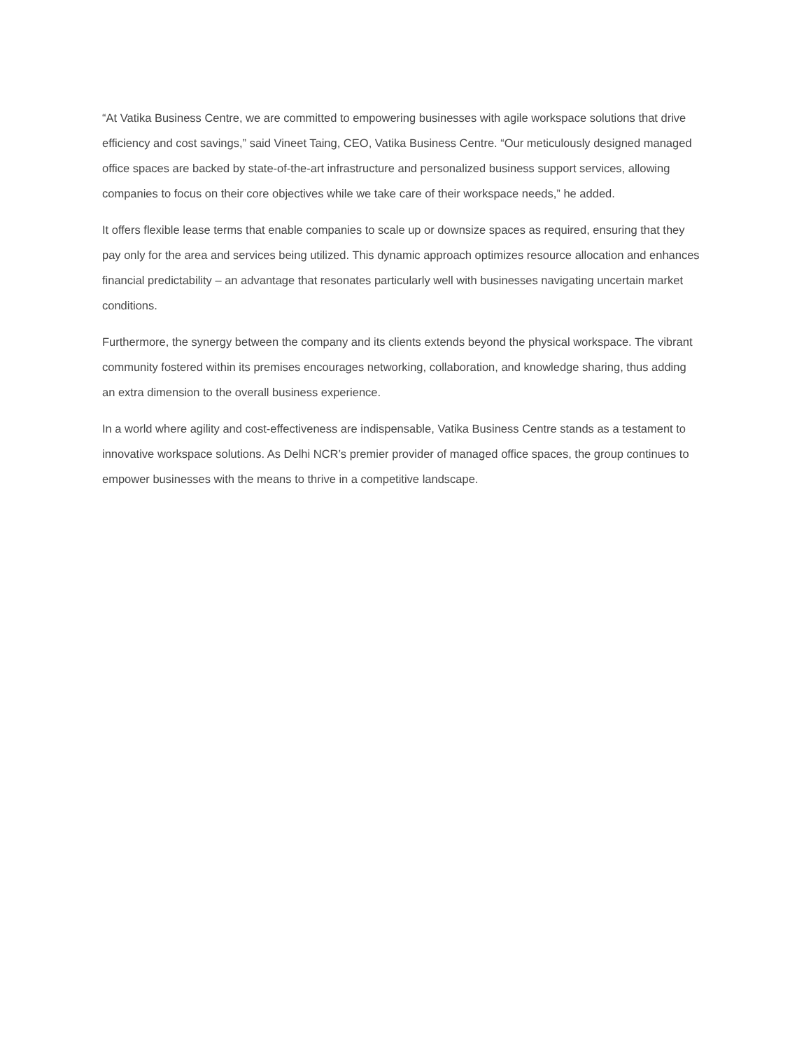“At Vatika Business Centre, we are committed to empowering businesses with agile workspace solutions that drive efficiency and cost savings,” said Vineet Taing, CEO, Vatika Business Centre. “Our meticulously designed managed office spaces are backed by state-of-the-art infrastructure and personalized business support services, allowing companies to focus on their core objectives while we take care of their workspace needs,” he added.
It offers flexible lease terms that enable companies to scale up or downsize spaces as required, ensuring that they pay only for the area and services being utilized. This dynamic approach optimizes resource allocation and enhances financial predictability – an advantage that resonates particularly well with businesses navigating uncertain market conditions.
Furthermore, the synergy between the company and its clients extends beyond the physical workspace. The vibrant community fostered within its premises encourages networking, collaboration, and knowledge sharing, thus adding an extra dimension to the overall business experience.
In a world where agility and cost-effectiveness are indispensable, Vatika Business Centre stands as a testament to innovative workspace solutions. As Delhi NCR’s premier provider of managed office spaces, the group continues to empower businesses with the means to thrive in a competitive landscape.